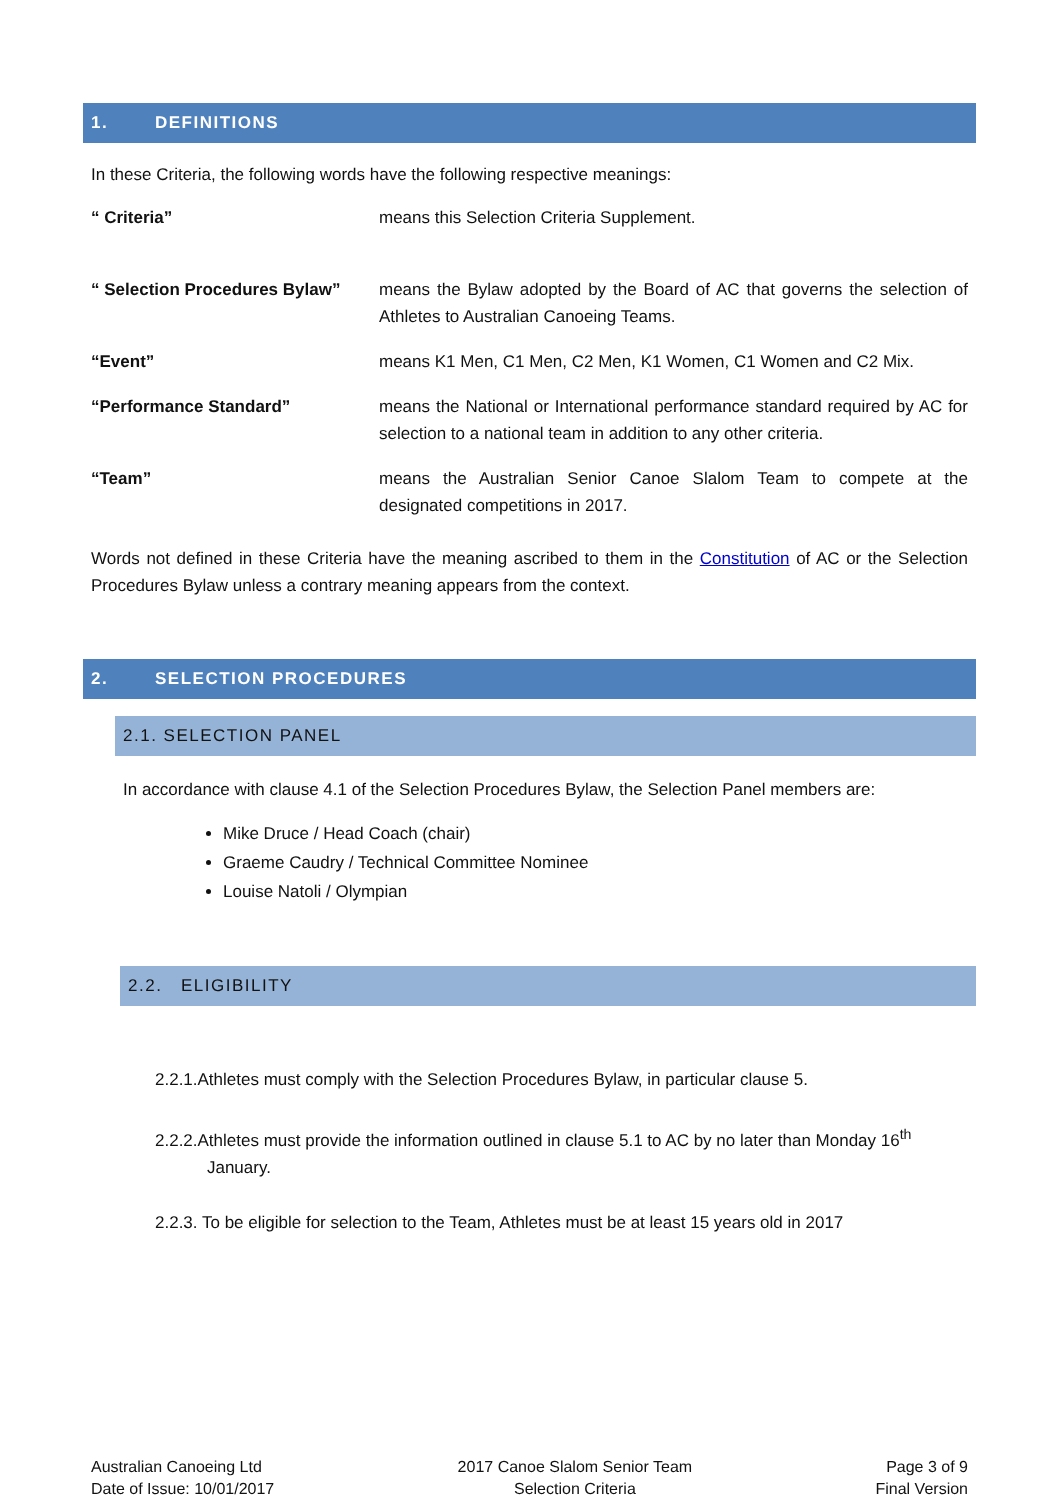1. DEFINITIONS
In these Criteria, the following words have the following respective meanings:
“ Criteria” means this Selection Criteria Supplement.
“ Selection Procedures Bylaw”
means the Bylaw adopted by the Board of AC that governs the selection of Athletes to Australian Canoeing Teams.
“Event” means K1 Men, C1 Men, C2 Men, K1 Women, C1 Women and C2 Mix.
“Performance Standard” means the National or International performance standard required by AC for selection to a national team in addition to any other criteria.
“Team” means the Australian Senior Canoe Slalom Team to compete at the designated competitions in 2017.
Words not defined in these Criteria have the meaning ascribed to them in the Constitution of AC or the Selection Procedures Bylaw unless a contrary meaning appears from the context.
2. SELECTION PROCEDURES
2.1. SELECTION PANEL
In accordance with clause 4.1 of the Selection Procedures Bylaw, the Selection Panel members are:
Mike Druce / Head Coach (chair)
Graeme Caudry / Technical Committee Nominee
Louise Natoli / Olympian
2.2. ELIGIBILITY
2.2.1.Athletes must comply with the Selection Procedures Bylaw, in particular clause 5.
2.2.2.Athletes must provide the information outlined in clause 5.1 to AC by no later than Monday 16<sup>th</sup>
January.
2.2.3. To be eligible for selection to the Team, Athletes must be at least 15 years old in 2017
Australian Canoeing Ltd
Date of Issue: 10/01/2017
2017 Canoe Slalom Senior Team
Selection Criteria
Page 3 of 9
Final Version